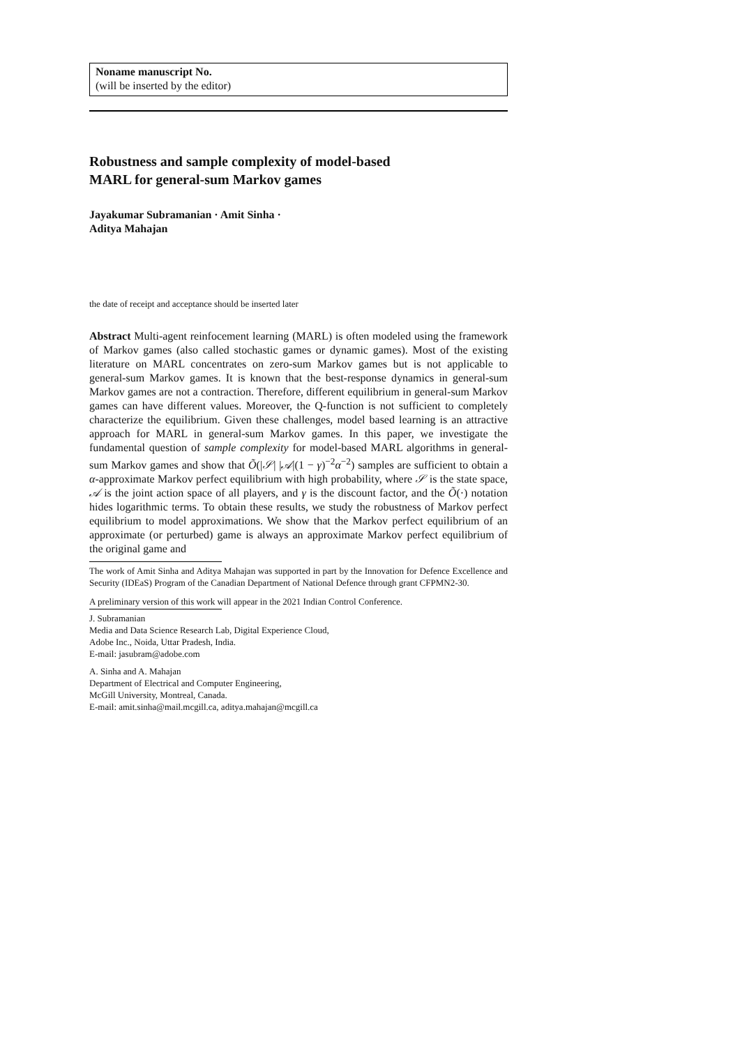Noname manuscript No.
(will be inserted by the editor)
Robustness and sample complexity of model-based
MARL for general-sum Markov games
Jayakumar Subramanian · Amit Sinha ·
Aditya Mahajan
the date of receipt and acceptance should be inserted later
Abstract Multi-agent reinfocement learning (MARL) is often modeled using the framework of Markov games (also called stochastic games or dynamic games). Most of the existing literature on MARL concentrates on zero-sum Markov games but is not applicable to general-sum Markov games. It is known that the best-response dynamics in general-sum Markov games are not a contraction. Therefore, different equilibrium in general-sum Markov games can have different values. Moreover, the Q-function is not sufficient to completely characterize the equilibrium. Given these challenges, model based learning is an attractive approach for MARL in general-sum Markov games. In this paper, we investigate the fundamental question of sample complexity for model-based MARL algorithms in general-sum Markov games and show that Õ(|𝒮| |𝒜|(1 − γ)<sup>−2</sup>α<sup>−2</sup>) samples are sufficient to obtain a α-approximate Markov perfect equilibrium with high probability, where 𝒮 is the state space, 𝒜 is the joint action space of all players, and γ is the discount factor, and the Õ(·) notation hides logarithmic terms. To obtain these results, we study the robustness of Markov perfect equilibrium to model approximations. We show that the Markov perfect equilibrium of an approximate (or perturbed) game is always an approximate Markov perfect equilibrium of the original game and
The work of Amit Sinha and Aditya Mahajan was supported in part by the Innovation for Defence Excellence and Security (IDEaS) Program of the Canadian Department of National Defence through grant CFPMN2-30.
A preliminary version of this work will appear in the 2021 Indian Control Conference.
J. Subramanian
Media and Data Science Research Lab, Digital Experience Cloud,
Adobe Inc., Noida, Uttar Pradesh, India.
E-mail: jasubram@adobe.com
A. Sinha and A. Mahajan
Department of Electrical and Computer Engineering,
McGill University, Montreal, Canada.
E-mail: amit.sinha@mail.mcgill.ca, aditya.mahajan@mcgill.ca